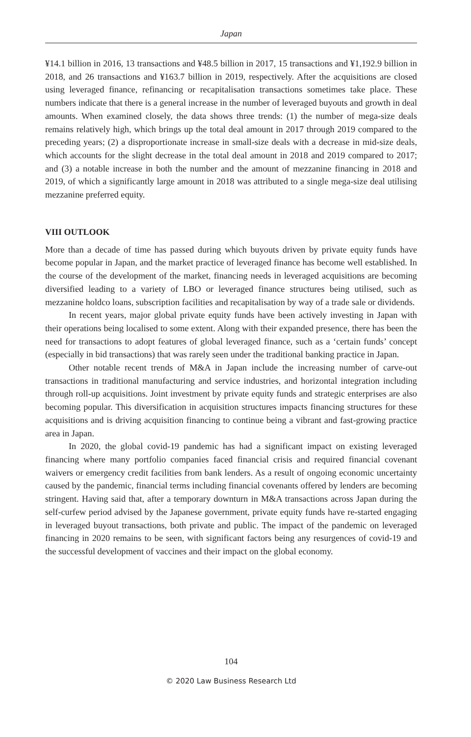Japan
¥14.1 billion in 2016, 13 transactions and ¥48.5 billion in 2017, 15 transactions and ¥1,192.9 billion in 2018, and 26 transactions and ¥163.7 billion in 2019, respectively. After the acquisitions are closed using leveraged finance, refinancing or recapitalisation transactions sometimes take place. These numbers indicate that there is a general increase in the number of leveraged buyouts and growth in deal amounts. When examined closely, the data shows three trends: (1) the number of mega-size deals remains relatively high, which brings up the total deal amount in 2017 through 2019 compared to the preceding years; (2) a disproportionate increase in small-size deals with a decrease in mid-size deals, which accounts for the slight decrease in the total deal amount in 2018 and 2019 compared to 2017; and (3) a notable increase in both the number and the amount of mezzanine financing in 2018 and 2019, of which a significantly large amount in 2018 was attributed to a single mega-size deal utilising mezzanine preferred equity.
VIII OUTLOOK
More than a decade of time has passed during which buyouts driven by private equity funds have become popular in Japan, and the market practice of leveraged finance has become well established. In the course of the development of the market, financing needs in leveraged acquisitions are becoming diversified leading to a variety of LBO or leveraged finance structures being utilised, such as mezzanine holdco loans, subscription facilities and recapitalisation by way of a trade sale or dividends.
In recent years, major global private equity funds have been actively investing in Japan with their operations being localised to some extent. Along with their expanded presence, there has been the need for transactions to adopt features of global leveraged finance, such as a ‘certain funds’ concept (especially in bid transactions) that was rarely seen under the traditional banking practice in Japan.
Other notable recent trends of M&A in Japan include the increasing number of carve-out transactions in traditional manufacturing and service industries, and horizontal integration including through roll-up acquisitions. Joint investment by private equity funds and strategic enterprises are also becoming popular. This diversification in acquisition structures impacts financing structures for these acquisitions and is driving acquisition financing to continue being a vibrant and fast-growing practice area in Japan.
In 2020, the global covid-19 pandemic has had a significant impact on existing leveraged financing where many portfolio companies faced financial crisis and required financial covenant waivers or emergency credit facilities from bank lenders. As a result of ongoing economic uncertainty caused by the pandemic, financial terms including financial covenants offered by lenders are becoming stringent. Having said that, after a temporary downturn in M&A transactions across Japan during the self-curfew period advised by the Japanese government, private equity funds have re-started engaging in leveraged buyout transactions, both private and public. The impact of the pandemic on leveraged financing in 2020 remains to be seen, with significant factors being any resurgences of covid-19 and the successful development of vaccines and their impact on the global economy.
104
© 2020 Law Business Research Ltd